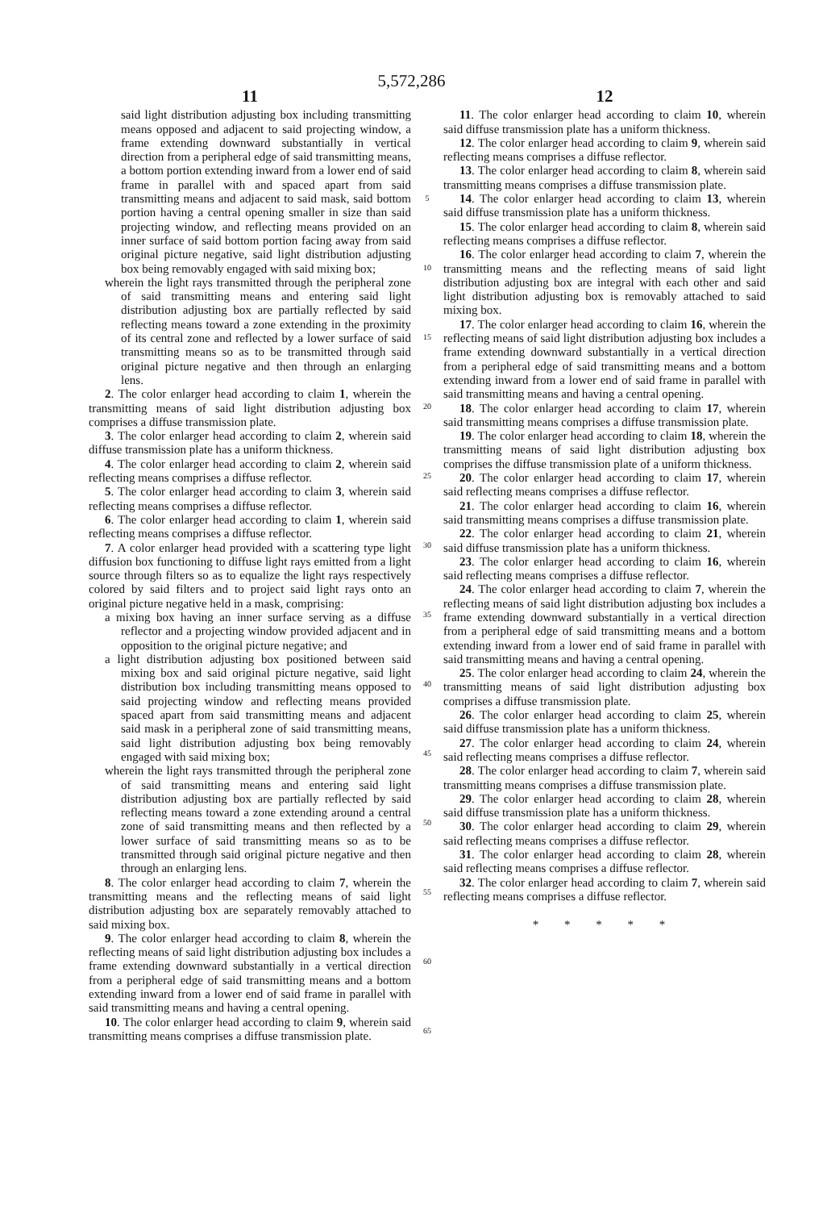5,572,286
11
said light distribution adjusting box including transmitting means opposed and adjacent to said projecting window, a frame extending downward substantially in vertical direction from a peripheral edge of said transmitting means, a bottom portion extending inward from a lower end of said frame in parallel with and spaced apart from said transmitting means and adjacent to said mask, said bottom portion having a central opening smaller in size than said projecting window, and reflecting means provided on an inner surface of said bottom portion facing away from said original picture negative, said light distribution adjusting box being removably engaged with said mixing box;
wherein the light rays transmitted through the peripheral zone of said transmitting means and entering said light distribution adjusting box are partially reflected by said reflecting means toward a zone extending in the proximity of its central zone and reflected by a lower surface of said transmitting means so as to be transmitted through said original picture negative and then through an enlarging lens.
2. The color enlarger head according to claim 1, wherein the transmitting means of said light distribution adjusting box comprises a diffuse transmission plate.
3. The color enlarger head according to claim 2, wherein said diffuse transmission plate has a uniform thickness.
4. The color enlarger head according to claim 2, wherein said reflecting means comprises a diffuse reflector.
5. The color enlarger head according to claim 3, wherein said reflecting means comprises a diffuse reflector.
6. The color enlarger head according to claim 1, wherein said reflecting means comprises a diffuse reflector.
7. A color enlarger head provided with a scattering type light diffusion box functioning to diffuse light rays emitted from a light source through filters so as to equalize the light rays respectively colored by said filters and to project said light rays onto an original picture negative held in a mask, comprising:
a mixing box having an inner surface serving as a diffuse reflector and a projecting window provided adjacent and in opposition to the original picture negative; and
a light distribution adjusting box positioned between said mixing box and said original picture negative, said light distribution box including transmitting means opposed to said projecting window and reflecting means provided spaced apart from said transmitting means and adjacent said mask in a peripheral zone of said transmitting means, said light distribution adjusting box being removably engaged with said mixing box;
wherein the light rays transmitted through the peripheral zone of said transmitting means and entering said light distribution adjusting box are partially reflected by said reflecting means toward a zone extending around a central zone of said transmitting means and then reflected by a lower surface of said transmitting means so as to be transmitted through said original picture negative and then through an enlarging lens.
8. The color enlarger head according to claim 7, wherein the transmitting means and the reflecting means of said light distribution adjusting box are separately removably attached to said mixing box.
9. The color enlarger head according to claim 8, wherein the reflecting means of said light distribution adjusting box includes a frame extending downward substantially in a vertical direction from a peripheral edge of said transmitting means and a bottom extending inward from a lower end of said frame in parallel with said transmitting means and having a central opening.
10. The color enlarger head according to claim 9, wherein said transmitting means comprises a diffuse transmission plate.
5
10
15
20
25
30
35
40
45
50
55
60
65
12
11. The color enlarger head according to claim 10, wherein said diffuse transmission plate has a uniform thickness.
12. The color enlarger head according to claim 9, wherein said reflecting means comprises a diffuse reflector.
13. The color enlarger head according to claim 8, wherein said transmitting means comprises a diffuse transmission plate.
14. The color enlarger head according to claim 13, wherein said diffuse transmission plate has a uniform thickness.
15. The color enlarger head according to claim 8, wherein said reflecting means comprises a diffuse reflector.
16. The color enlarger head according to claim 7, wherein the transmitting means and the reflecting means of said light distribution adjusting box are integral with each other and said light distribution adjusting box is removably attached to said mixing box.
17. The color enlarger head according to claim 16, wherein the reflecting means of said light distribution adjusting box includes a frame extending downward substantially in a vertical direction from a peripheral edge of said transmitting means and a bottom extending inward from a lower end of said frame in parallel with said transmitting means and having a central opening.
18. The color enlarger head according to claim 17, wherein said transmitting means comprises a diffuse transmission plate.
19. The color enlarger head according to claim 18, wherein the transmitting means of said light distribution adjusting box comprises the diffuse transmission plate of a uniform thickness.
20. The color enlarger head according to claim 17, wherein said reflecting means comprises a diffuse reflector.
21. The color enlarger head according to claim 16, wherein said transmitting means comprises a diffuse transmission plate.
22. The color enlarger head according to claim 21, wherein said diffuse transmission plate has a uniform thickness.
23. The color enlarger head according to claim 16, wherein said reflecting means comprises a diffuse reflector.
24. The color enlarger head according to claim 7, wherein the reflecting means of said light distribution adjusting box includes a frame extending downward substantially in a vertical direction from a peripheral edge of said transmitting means and a bottom extending inward from a lower end of said frame in parallel with said transmitting means and having a central opening.
25. The color enlarger head according to claim 24, wherein the transmitting means of said light distribution adjusting box comprises a diffuse transmission plate.
26. The color enlarger head according to claim 25, wherein said diffuse transmission plate has a uniform thickness.
27. The color enlarger head according to claim 24, wherein said reflecting means comprises a diffuse reflector.
28. The color enlarger head according to claim 7, wherein said transmitting means comprises a diffuse transmission plate.
29. The color enlarger head according to claim 28, wherein said diffuse transmission plate has a uniform thickness.
30. The color enlarger head according to claim 29, wherein said reflecting means comprises a diffuse reflector.
31. The color enlarger head according to claim 28, wherein said reflecting means comprises a diffuse reflector.
32. The color enlarger head according to claim 7, wherein said reflecting means comprises a diffuse reflector.
* * * * *